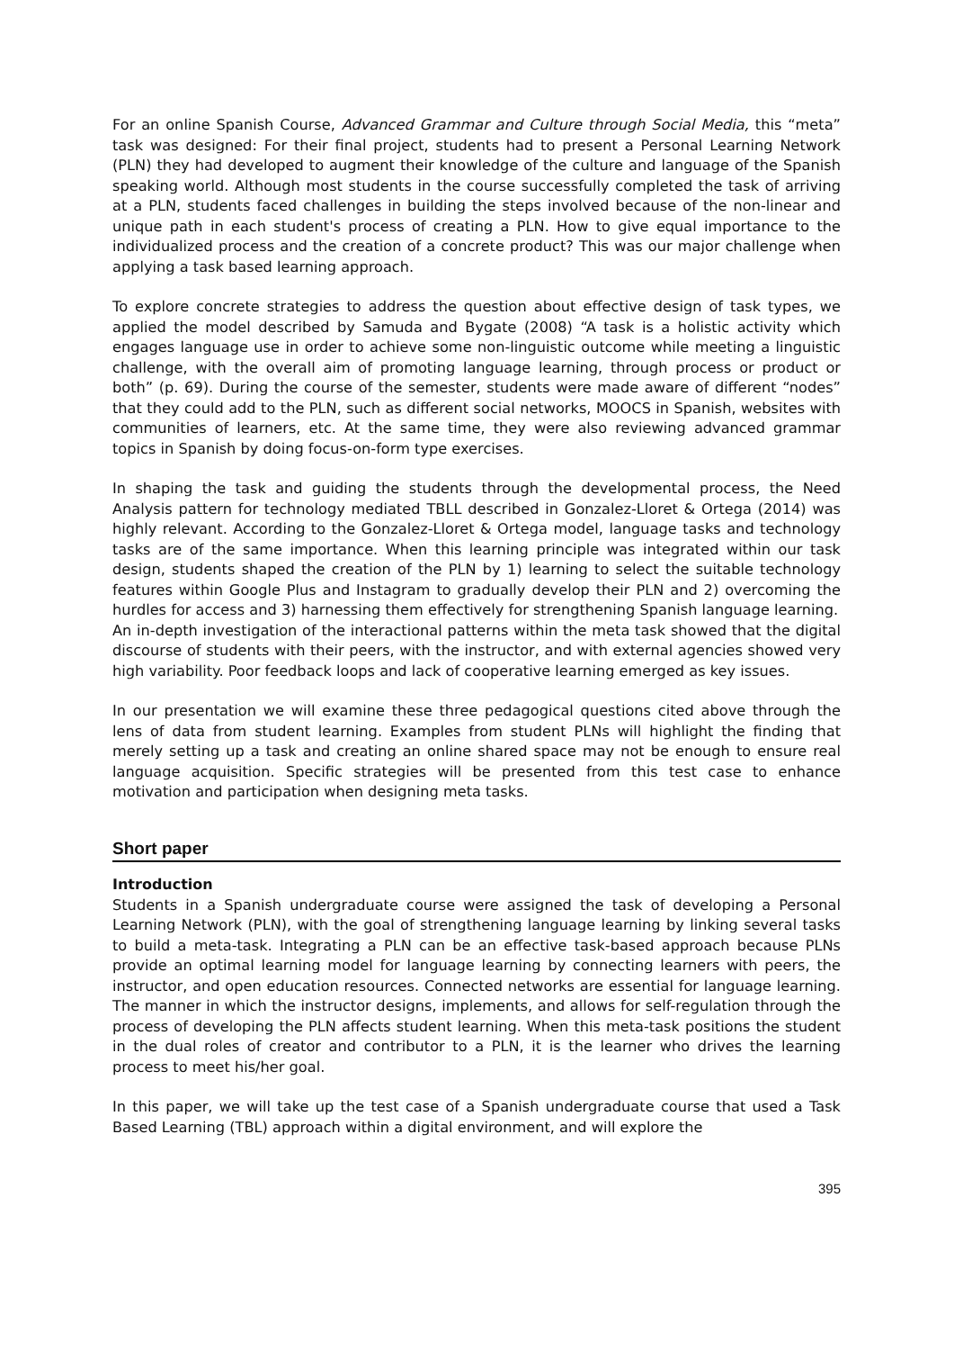For an online Spanish Course, Advanced Grammar and Culture through Social Media, this “meta” task was designed: For their final project, students had to present a Personal Learning Network (PLN) they had developed to augment their knowledge of the culture and language of the Spanish speaking world. Although most students in the course successfully completed the task of arriving at a PLN, students faced challenges in building the steps involved because of the non-linear and unique path in each student's process of creating a PLN. How to give equal importance to the individualized process and the creation of a concrete product? This was our major challenge when applying a task based learning approach.
To explore concrete strategies to address the question about effective design of task types, we applied the model described by Samuda and Bygate (2008) “A task is a holistic activity which engages language use in order to achieve some non-linguistic outcome while meeting a linguistic challenge, with the overall aim of promoting language learning, through process or product or both” (p. 69). During the course of the semester, students were made aware of different “nodes” that they could add to the PLN, such as different social networks, MOOCS in Spanish, websites with communities of learners, etc. At the same time, they were also reviewing advanced grammar topics in Spanish by doing focus-on-form type exercises.
In shaping the task and guiding the students through the developmental process, the Need Analysis pattern for technology mediated TBLL described in Gonzalez-Lloret & Ortega (2014) was highly relevant. According to the Gonzalez-Lloret & Ortega model, language tasks and technology tasks are of the same importance. When this learning principle was integrated within our task design, students shaped the creation of the PLN by 1) learning to select the suitable technology features within Google Plus and Instagram to gradually develop their PLN and 2) overcoming the hurdles for access and 3) harnessing them effectively for strengthening Spanish language learning.
An in-depth investigation of the interactional patterns within the meta task showed that the digital discourse of students with their peers, with the instructor, and with external agencies showed very high variability. Poor feedback loops and lack of cooperative learning emerged as key issues.
In our presentation we will examine these three pedagogical questions cited above through the lens of data from student learning. Examples from student PLNs will highlight the finding that merely setting up a task and creating an online shared space may not be enough to ensure real language acquisition. Specific strategies will be presented from this test case to enhance motivation and participation when designing meta tasks.
Short paper
Introduction
Students in a Spanish undergraduate course were assigned the task of developing a Personal Learning Network (PLN), with the goal of strengthening language learning by linking several tasks to build a meta-task. Integrating a PLN can be an effective task-based approach because PLNs provide an optimal learning model for language learning by connecting learners with peers, the instructor, and open education resources. Connected networks are essential for language learning. The manner in which the instructor designs, implements, and allows for self-regulation through the process of developing the PLN affects student learning. When this meta-task positions the student in the dual roles of creator and contributor to a PLN, it is the learner who drives the learning process to meet his/her goal.
In this paper, we will take up the test case of a Spanish undergraduate course that used a Task Based Learning (TBL) approach within a digital environment, and will explore the
395